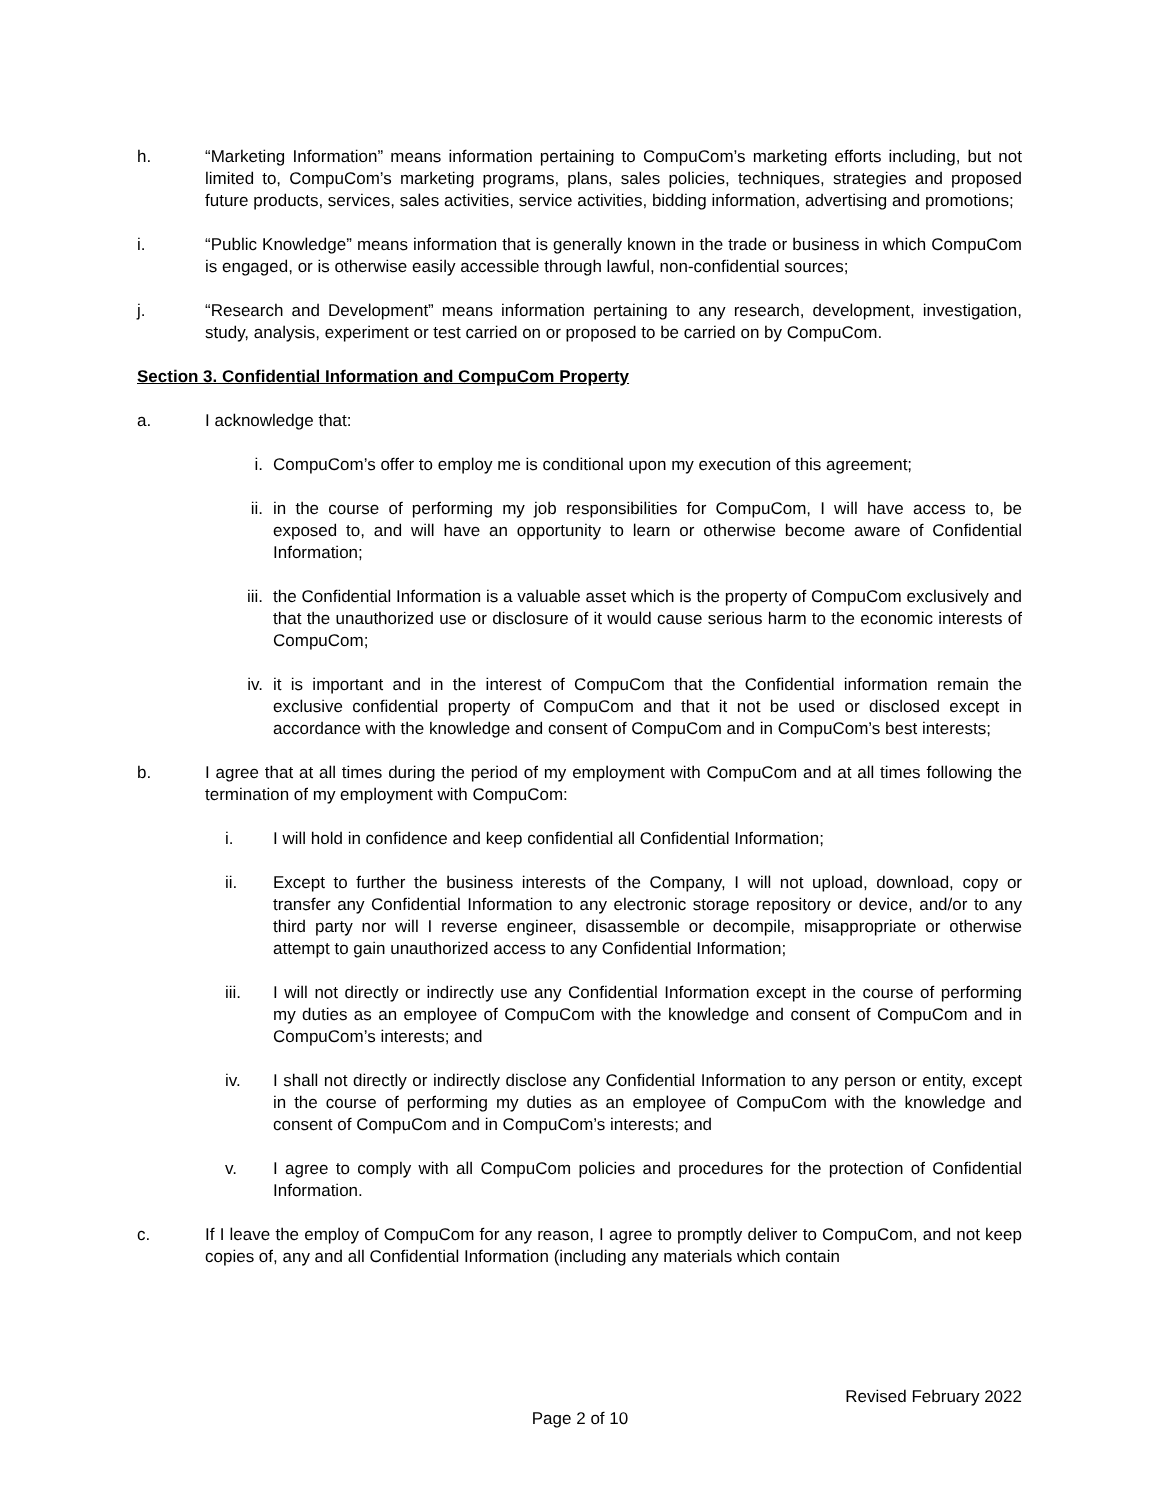h. “Marketing Information” means information pertaining to CompuCom’s marketing efforts including, but not limited to, CompuCom’s marketing programs, plans, sales policies, techniques, strategies and proposed future products, services, sales activities, service activities, bidding information, advertising and promotions;
i. “Public Knowledge” means information that is generally known in the trade or business in which CompuCom is engaged, or is otherwise easily accessible through lawful, non-confidential sources;
j. “Research and Development” means information pertaining to any research, development, investigation, study, analysis, experiment or test carried on or proposed to be carried on by CompuCom.
Section 3. Confidential Information and CompuCom Property
a. I acknowledge that:
i. CompuCom’s offer to employ me is conditional upon my execution of this agreement;
ii. in the course of performing my job responsibilities for CompuCom, I will have access to, be exposed to, and will have an opportunity to learn or otherwise become aware of Confidential Information;
iii. the Confidential Information is a valuable asset which is the property of CompuCom exclusively and that the unauthorized use or disclosure of it would cause serious harm to the economic interests of CompuCom;
iv. it is important and in the interest of CompuCom that the Confidential information remain the exclusive confidential property of CompuCom and that it not be used or disclosed except in accordance with the knowledge and consent of CompuCom and in CompuCom’s best interests;
b. I agree that at all times during the period of my employment with CompuCom and at all times following the termination of my employment with CompuCom:
i. I will hold in confidence and keep confidential all Confidential Information;
ii. Except to further the business interests of the Company, I will not upload, download, copy or transfer any Confidential Information to any electronic storage repository or device, and/or to any third party nor will I reverse engineer, disassemble or decompile, misappropriate or otherwise attempt to gain unauthorized access to any Confidential Information;
iii. I will not directly or indirectly use any Confidential Information except in the course of performing my duties as an employee of CompuCom with the knowledge and consent of CompuCom and in CompuCom’s interests; and
iv. I shall not directly or indirectly disclose any Confidential Information to any person or entity, except in the course of performing my duties as an employee of CompuCom with the knowledge and consent of CompuCom and in CompuCom’s interests; and
v. I agree to comply with all CompuCom policies and procedures for the protection of Confidential Information.
c. If I leave the employ of CompuCom for any reason, I agree to promptly deliver to CompuCom, and not keep copies of, any and all Confidential Information (including any materials which contain
Revised February 2022
Page 2 of 10